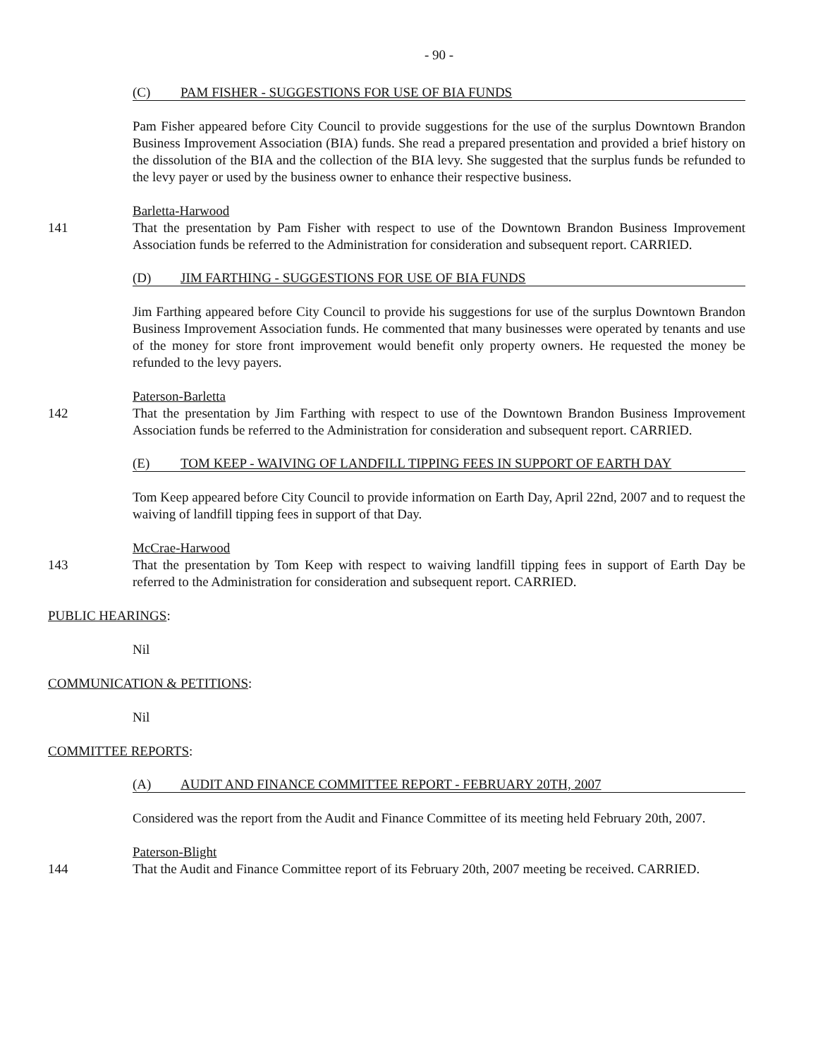- 90 -
(C) PAM FISHER - SUGGESTIONS FOR USE OF BIA FUNDS
Pam Fisher appeared before City Council to provide suggestions for the use of the surplus Downtown Brandon Business Improvement Association (BIA) funds. She read a prepared presentation and provided a brief history on the dissolution of the BIA and the collection of the BIA levy. She suggested that the surplus funds be refunded to the levy payer or used by the business owner to enhance their respective business.
Barletta-Harwood
141 That the presentation by Pam Fisher with respect to use of the Downtown Brandon Business Improvement Association funds be referred to the Administration for consideration and subsequent report. CARRIED.
(D) JIM FARTHING - SUGGESTIONS FOR USE OF BIA FUNDS
Jim Farthing appeared before City Council to provide his suggestions for use of the surplus Downtown Brandon Business Improvement Association funds. He commented that many businesses were operated by tenants and use of the money for store front improvement would benefit only property owners. He requested the money be refunded to the levy payers.
Paterson-Barletta
142 That the presentation by Jim Farthing with respect to use of the Downtown Brandon Business Improvement Association funds be referred to the Administration for consideration and subsequent report. CARRIED.
(E) TOM KEEP - WAIVING OF LANDFILL TIPPING FEES IN SUPPORT OF EARTH DAY
Tom Keep appeared before City Council to provide information on Earth Day, April 22nd, 2007 and to request the waiving of landfill tipping fees in support of that Day.
McCrae-Harwood
143 That the presentation by Tom Keep with respect to waiving landfill tipping fees in support of Earth Day be referred to the Administration for consideration and subsequent report. CARRIED.
PUBLIC HEARINGS:
Nil
COMMUNICATION & PETITIONS:
Nil
COMMITTEE REPORTS:
(A) AUDIT AND FINANCE COMMITTEE REPORT - FEBRUARY 20TH, 2007
Considered was the report from the Audit and Finance Committee of its meeting held February 20th, 2007.
Paterson-Blight
144 That the Audit and Finance Committee report of its February 20th, 2007 meeting be received. CARRIED.